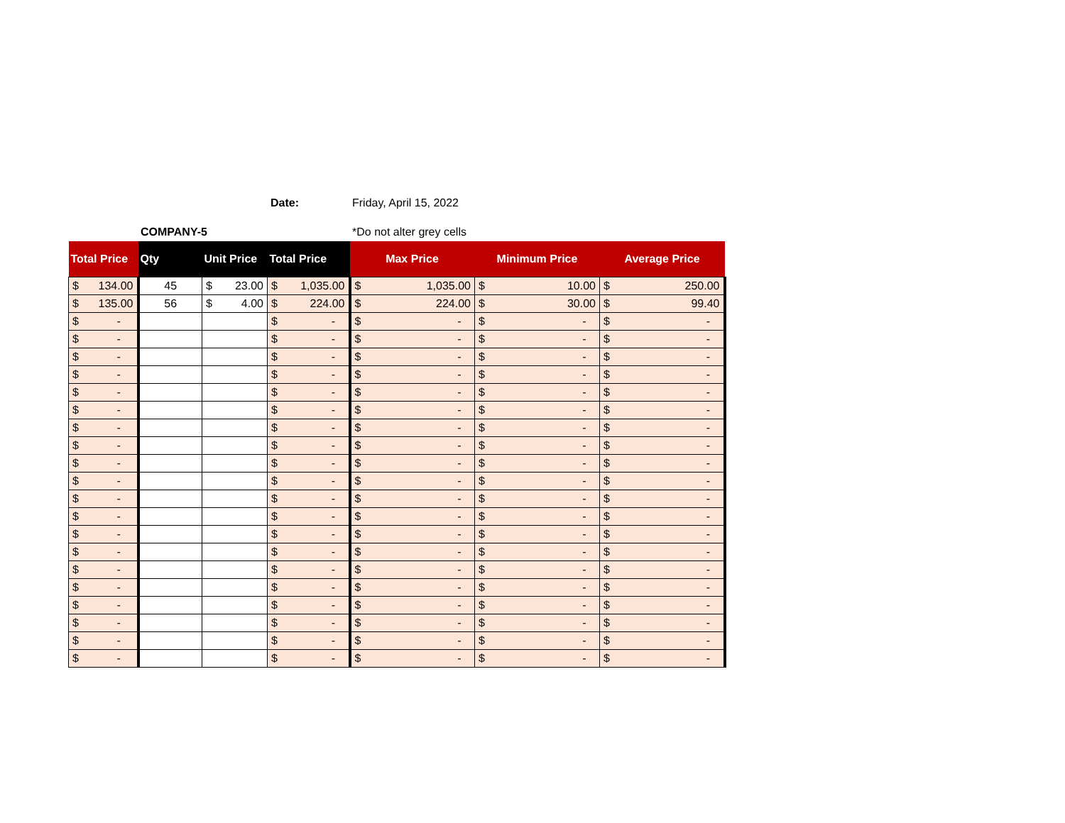Date: Friday, April 15, 2022
COMPANY-5 *Do not alter grey cells
| Total Price | Qty | Unit Price | Total Price | Max Price | Minimum Price | Average Price |
| --- | --- | --- | --- | --- | --- | --- |
| $ 134.00 | 45 | $ 23.00 | $ 1,035.00 | $ 1,035.00 | $ 10.00 | $ 250.00 |
| $ 135.00 | 56 | $ 4.00 | $ 224.00 | $ 224.00 | $ 30.00 | $ 99.40 |
| $ - | | | $ - | $ - | $ - | $ - |
| $ - | | | $ - | $ - | $ - | $ - |
| $ - | | | $ - | $ - | $ - | $ - |
| $ - | | | $ - | $ - | $ - | $ - |
| $ - | | | $ - | $ - | $ - | $ - |
| $ - | | | $ - | $ - | $ - | $ - |
| $ - | | | $ - | $ - | $ - | $ - |
| $ - | | | $ - | $ - | $ - | $ - |
| $ - | | | $ - | $ - | $ - | $ - |
| $ - | | | $ - | $ - | $ - | $ - |
| $ - | | | $ - | $ - | $ - | $ - |
| $ - | | | $ - | $ - | $ - | $ - |
| $ - | | | $ - | $ - | $ - | $ - |
| $ - | | | $ - | $ - | $ - | $ - |
| $ - | | | $ - | $ - | $ - | $ - |
| $ - | | | $ - | $ - | $ - | $ - |
| $ - | | | $ - | $ - | $ - | $ - |
| $ - | | | $ - | $ - | $ - | $ - |
| $ - | | | $ - | $ - | $ - | $ - |
| $ - | | | $ - | $ - | $ - | $ - |